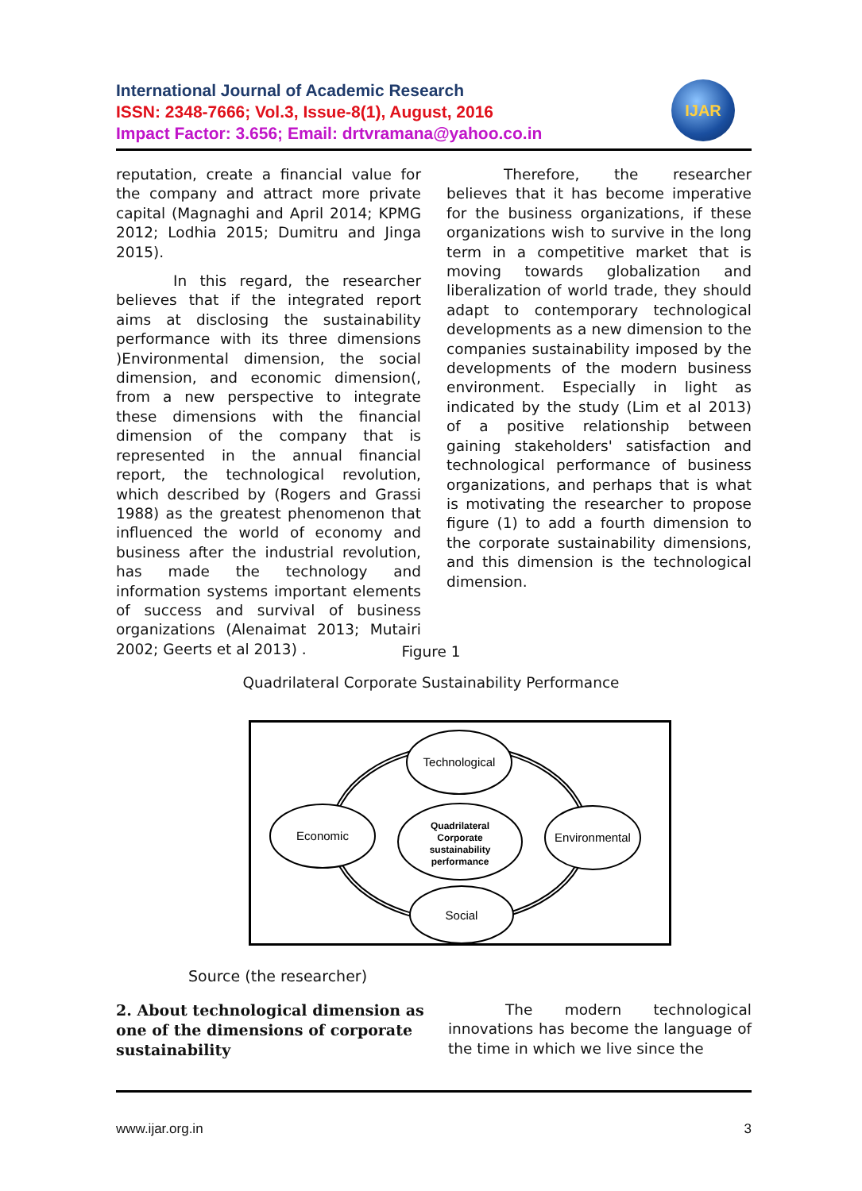International Journal of Academic Research
ISSN: 2348-7666; Vol.3, Issue-8(1), August, 2016
Impact Factor: 3.656; Email: drtvramana@yahoo.co.in
IJAR
reputation, create a financial value for the company and attract more private capital (Magnaghi and April 2014; KPMG 2012; Lodhia 2015; Dumitru and Jinga 2015).
In this regard, the researcher believes that if the integrated report aims at disclosing the sustainability performance with its three dimensions )Environmental dimension, the social dimension, and economic dimension(, from a new perspective to integrate these dimensions with the financial dimension of the company that is represented in the annual financial report, the technological revolution, which described by (Rogers and Grassi 1988) as the greatest phenomenon that influenced the world of economy and business after the industrial revolution, has made the technology and information systems important elements of success and survival of business organizations (Alenaimat 2013; Mutairi 2002; Geerts et al 2013) .
Therefore, the researcher believes that it has become imperative for the business organizations, if these organizations wish to survive in the long term in a competitive market that is moving towards globalization and liberalization of world trade, they should adapt to contemporary technological developments as a new dimension to the companies sustainability imposed by the developments of the modern business environment. Especially in light as indicated by the study (Lim et al 2013) of a positive relationship between gaining stakeholders' satisfaction and technological performance of business organizations, and perhaps that is what is motivating the researcher to propose figure (1) to add a fourth dimension to the corporate sustainability dimensions, and this dimension is the technological dimension.
Figure 1
Quadrilateral Corporate Sustainability Performance
Technological
Economic
Environmental
Social
Quadrilateral
Corporate
sustainability
performance
Source (the researcher)
2. About technological dimension as one of the dimensions of corporate sustainability
The modern technological innovations has become the language of the time in which we live since the
www.ijar.org.in 3